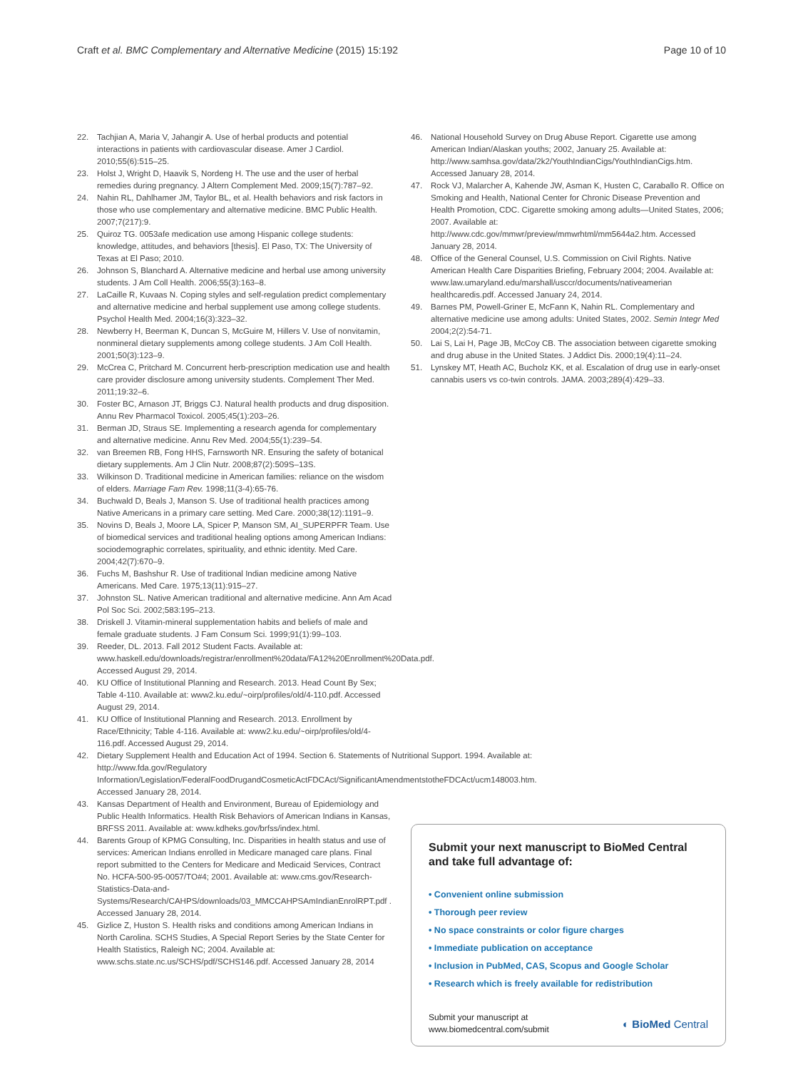Craft et al. BMC Complementary and Alternative Medicine (2015) 15:192
Page 10 of 10
22. Tachjian A, Maria V, Jahangir A. Use of herbal products and potential interactions in patients with cardiovascular disease. Amer J Cardiol. 2010;55(6):515–25.
23. Holst J, Wright D, Haavik S, Nordeng H. The use and the user of herbal remedies during pregnancy. J Altern Complement Med. 2009;15(7):787–92.
24. Nahin RL, Dahlhamer JM, Taylor BL, et al. Health behaviors and risk factors in those who use complementary and alternative medicine. BMC Public Health. 2007;7(217):9.
25. Quiroz TG. 0053afe medication use among Hispanic college students: knowledge, attitudes, and behaviors [thesis]. El Paso, TX: The University of Texas at El Paso; 2010.
26. Johnson S, Blanchard A. Alternative medicine and herbal use among university students. J Am Coll Health. 2006;55(3):163–8.
27. LaCaille R, Kuvaas N. Coping styles and self-regulation predict complementary and alternative medicine and herbal supplement use among college students. Psychol Health Med. 2004;16(3):323–32.
28. Newberry H, Beerman K, Duncan S, McGuire M, Hillers V. Use of nonvitamin, nonmineral dietary supplements among college students. J Am Coll Health. 2001;50(3):123–9.
29. McCrea C, Pritchard M. Concurrent herb-prescription medication use and health care provider disclosure among university students. Complement Ther Med. 2011;19:32–6.
30. Foster BC, Arnason JT, Briggs CJ. Natural health products and drug disposition. Annu Rev Pharmacol Toxicol. 2005;45(1):203–26.
31. Berman JD, Straus SE. Implementing a research agenda for complementary and alternative medicine. Annu Rev Med. 2004;55(1):239–54.
32. van Breemen RB, Fong HHS, Farnsworth NR. Ensuring the safety of botanical dietary supplements. Am J Clin Nutr. 2008;87(2):509S–13S.
33. Wilkinson D. Traditional medicine in American families: reliance on the wisdom of elders. Marriage Fam Rev. 1998;11(3-4):65-76.
34. Buchwald D, Beals J, Manson S. Use of traditional health practices among Native Americans in a primary care setting. Med Care. 2000;38(12):1191–9.
35. Novins D, Beals J, Moore LA, Spicer P, Manson SM, AI_SUPERPFR Team. Use of biomedical services and traditional healing options among American Indians: sociodemographic correlates, spirituality, and ethnic identity. Med Care. 2004;42(7):670–9.
36. Fuchs M, Bashshur R. Use of traditional Indian medicine among Native Americans. Med Care. 1975;13(11):915–27.
37. Johnston SL. Native American traditional and alternative medicine. Ann Am Acad Pol Soc Sci. 2002;583:195–213.
38. Driskell J. Vitamin-mineral supplementation habits and beliefs of male and female graduate students. J Fam Consum Sci. 1999;91(1):99–103.
39. Reeder, DL. 2013. Fall 2012 Student Facts. Available at: www.haskell.edu/downloads/registrar/enrollment%20data/FA12%20Enrollment%20Data.pdf. Accessed August 29, 2014.
40. KU Office of Institutional Planning and Research. 2013. Head Count By Sex; Table 4-110. Available at: www2.ku.edu/~oirp/profiles/old/4-110.pdf. Accessed August 29, 2014.
41. KU Office of Institutional Planning and Research. 2013. Enrollment by Race/Ethnicity; Table 4-116. Available at: www2.ku.edu/~oirp/profiles/old/4-116.pdf. Accessed August 29, 2014.
42. Dietary Supplement Health and Education Act of 1994. Section 6. Statements of Nutritional Support. 1994. Available at: http://www.fda.gov/Regulatory Information/Legislation/FederalFoodDrugandCosmeticActFDCAct/SignificantAmendmentstotheFDCAct/ucm148003.htm. Accessed January 28, 2014.
43. Kansas Department of Health and Environment, Bureau of Epidemiology and Public Health Informatics. Health Risk Behaviors of American Indians in Kansas, BRFSS 2011. Available at: www.kdheks.gov/brfss/index.html.
44. Barents Group of KPMG Consulting, Inc. Disparities in health status and use of services: American Indians enrolled in Medicare managed care plans. Final report submitted to the Centers for Medicare and Medicaid Services, Contract No. HCFA-500-95-0057/TO#4; 2001. Available at: www.cms.gov/Research-Statistics-Data-and-Systems/Research/CAHPS/downloads/03_MMCCAHPSAmIndianEnrolRPT.pdf . Accessed January 28, 2014.
45. Gizlice Z, Huston S. Health risks and conditions among American Indians in North Carolina. SCHS Studies, A Special Report Series by the State Center for Health Statistics, Raleigh NC; 2004. Available at: www.schs.state.nc.us/SCHS/pdf/SCHS146.pdf. Accessed January 28, 2014
46. National Household Survey on Drug Abuse Report. Cigarette use among American Indian/Alaskan youths; 2002, January 25. Available at: http://www.samhsa.gov/data/2k2/YouthIndianCigs/YouthIndianCigs.htm. Accessed January 28, 2014.
47. Rock VJ, Malarcher A, Kahende JW, Asman K, Husten C, Caraballo R. Office on Smoking and Health, National Center for Chronic Disease Prevention and Health Promotion, CDC. Cigarette smoking among adults—United States, 2006; 2007. Available at: http://www.cdc.gov/mmwr/preview/mmwrhtml/mm5644a2.htm. Accessed January 28, 2014.
48. Office of the General Counsel, U.S. Commission on Civil Rights. Native American Health Care Disparities Briefing, February 2004; 2004. Available at: www.law.umaryland.edu/marshall/usccr/documents/nativeamerian healthcaredis.pdf. Accessed January 24, 2014.
49. Barnes PM, Powell-Griner E, McFann K, Nahin RL. Complementary and alternative medicine use among adults: United States, 2002. Semin Integr Med 2004;2(2):54-71.
50. Lai S, Lai H, Page JB, McCoy CB. The association between cigarette smoking and drug abuse in the United States. J Addict Dis. 2000;19(4):11–24.
51. Lynskey MT, Heath AC, Bucholz KK, et al. Escalation of drug use in early-onset cannabis users vs co-twin controls. JAMA. 2003;289(4):429–33.
Submit your next manuscript to BioMed Central and take full advantage of:
• Convenient online submission
• Thorough peer review
• No space constraints or color figure charges
• Immediate publication on acceptance
• Inclusion in PubMed, CAS, Scopus and Google Scholar
• Research which is freely available for redistribution
Submit your manuscript at
www.biomedcentral.com/submit
◐ BioMed Central